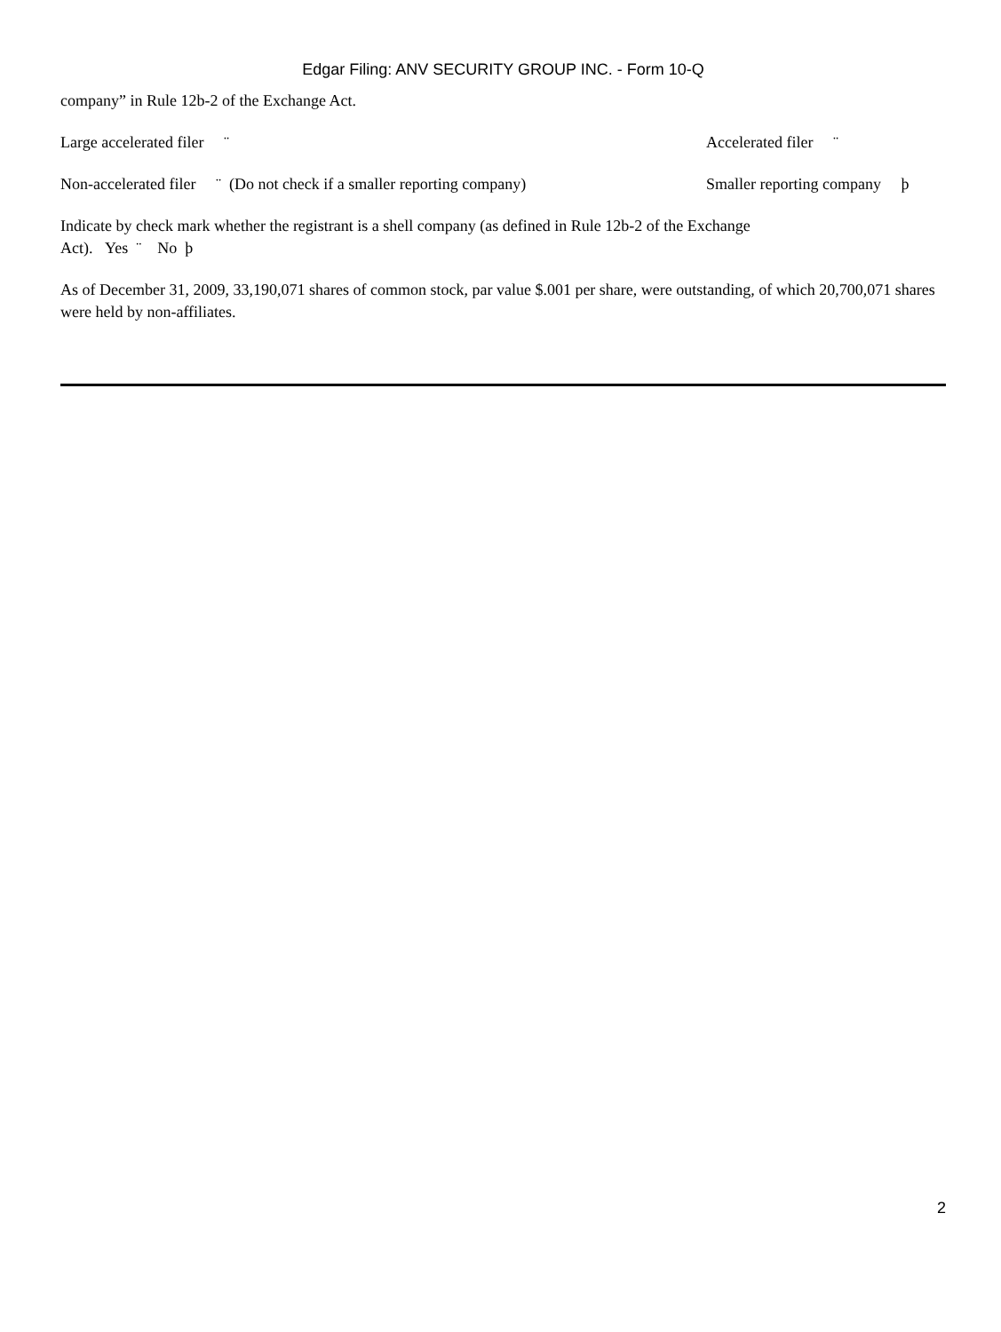Edgar Filing: ANV SECURITY GROUP INC. - Form 10-Q
company” in Rule 12b-2 of the Exchange Act.
Large accelerated filer ¨ Accelerated filer ¨
Non-accelerated filer ¨ (Do not check if a smaller reporting company)
Smaller reporting company þ
Indicate by check mark whether the registrant is a shell company (as defined in Rule 12b-2 of the Exchange
Act). Yes ¨ No þ
As of December 31, 2009, 33,190,071 shares of common stock, par value $.001 per share, were outstanding, of which 20,700,071 shares were held by non-affiliates.
2